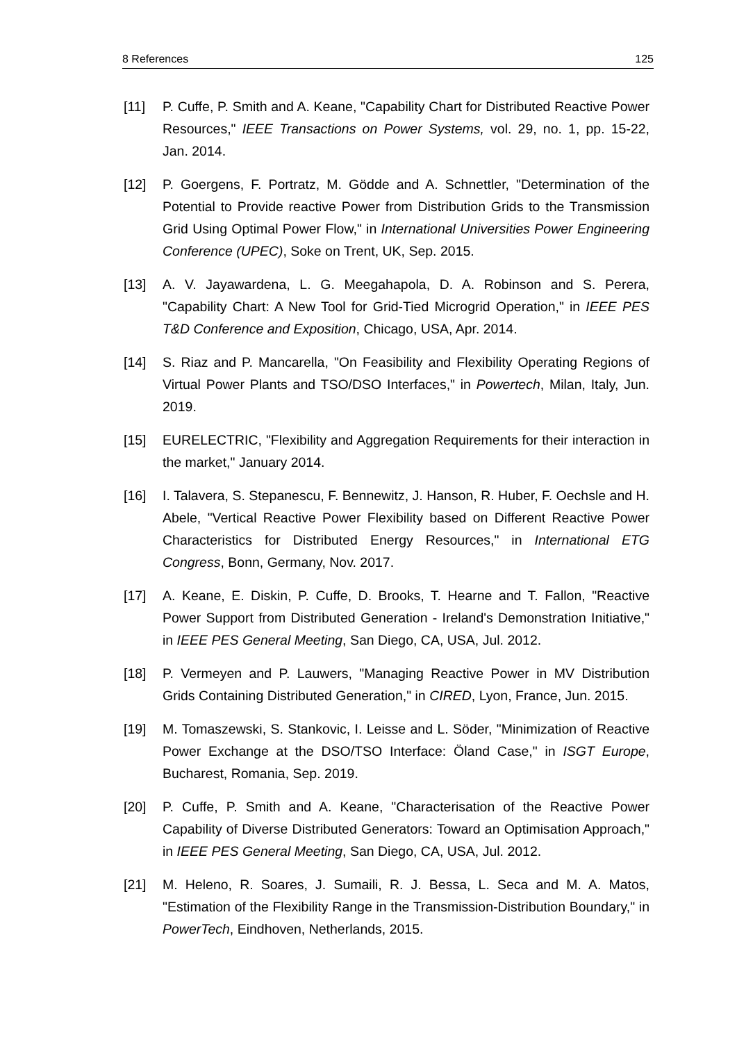8 References 125
[11] P. Cuffe, P. Smith and A. Keane, "Capability Chart for Distributed Reactive Power Resources," IEEE Transactions on Power Systems, vol. 29, no. 1, pp. 15-22, Jan. 2014.
[12] P. Goergens, F. Portratz, M. Gödde and A. Schnettler, "Determination of the Potential to Provide reactive Power from Distribution Grids to the Transmission Grid Using Optimal Power Flow," in International Universities Power Engineering Conference (UPEC), Soke on Trent, UK, Sep. 2015.
[13] A. V. Jayawardena, L. G. Meegahapola, D. A. Robinson and S. Perera, "Capability Chart: A New Tool for Grid-Tied Microgrid Operation," in IEEE PES T&D Conference and Exposition, Chicago, USA, Apr. 2014.
[14] S. Riaz and P. Mancarella, "On Feasibility and Flexibility Operating Regions of Virtual Power Plants and TSO/DSO Interfaces," in Powertech, Milan, Italy, Jun. 2019.
[15] EURELECTRIC, "Flexibility and Aggregation Requirements for their interaction in the market," January 2014.
[16] I. Talavera, S. Stepanescu, F. Bennewitz, J. Hanson, R. Huber, F. Oechsle and H. Abele, "Vertical Reactive Power Flexibility based on Different Reactive Power Characteristics for Distributed Energy Resources," in International ETG Congress, Bonn, Germany, Nov. 2017.
[17] A. Keane, E. Diskin, P. Cuffe, D. Brooks, T. Hearne and T. Fallon, "Reactive Power Support from Distributed Generation - Ireland's Demonstration Initiative," in IEEE PES General Meeting, San Diego, CA, USA, Jul. 2012.
[18] P. Vermeyen and P. Lauwers, "Managing Reactive Power in MV Distribution Grids Containing Distributed Generation," in CIRED, Lyon, France, Jun. 2015.
[19] M. Tomaszewski, S. Stankovic, I. Leisse and L. Söder, "Minimization of Reactive Power Exchange at the DSO/TSO Interface: Öland Case," in ISGT Europe, Bucharest, Romania, Sep. 2019.
[20] P. Cuffe, P. Smith and A. Keane, "Characterisation of the Reactive Power Capability of Diverse Distributed Generators: Toward an Optimisation Approach," in IEEE PES General Meeting, San Diego, CA, USA, Jul. 2012.
[21] M. Heleno, R. Soares, J. Sumaili, R. J. Bessa, L. Seca and M. A. Matos, "Estimation of the Flexibility Range in the Transmission-Distribution Boundary," in PowerTech, Eindhoven, Netherlands, 2015.